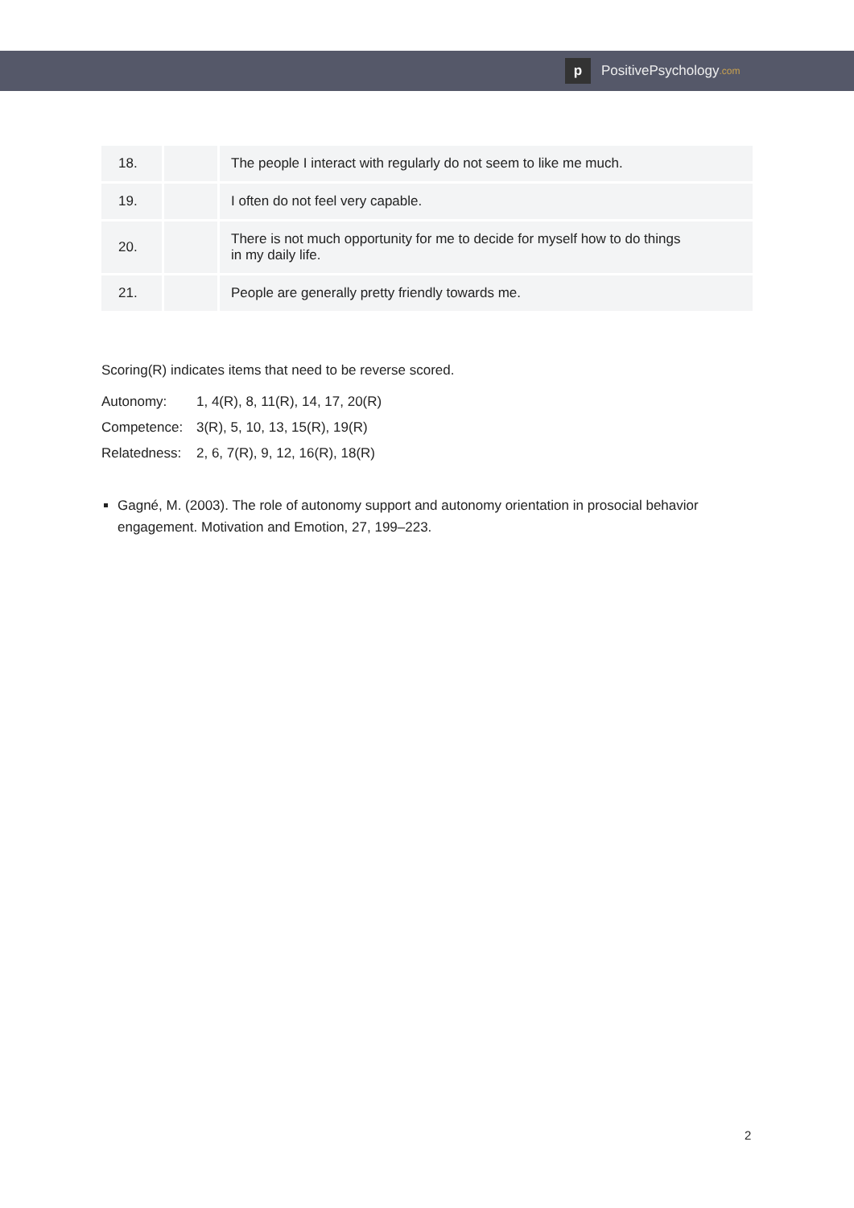p
PositivePsychology.com
| 18. | | The people I interact with regularly do not seem to like me much. |
| 19. | | I often do not feel very capable. |
| 20. | | There is not much opportunity for me to decide for myself how to do things in my daily life. |
| 21. | | People are generally pretty friendly towards me. |
Scoring(R) indicates items that need to be reverse scored.
Autonomy: 1, 4(R), 8, 11(R), 14, 17, 20(R)
Competence: 3(R), 5, 10, 13, 15(R), 19(R)
Relatedness: 2, 6, 7(R), 9, 12, 16(R), 18(R)
Gagné, M. (2003). The role of autonomy support and autonomy orientation in prosocial behavior engagement. Motivation and Emotion, 27, 199–223.
2